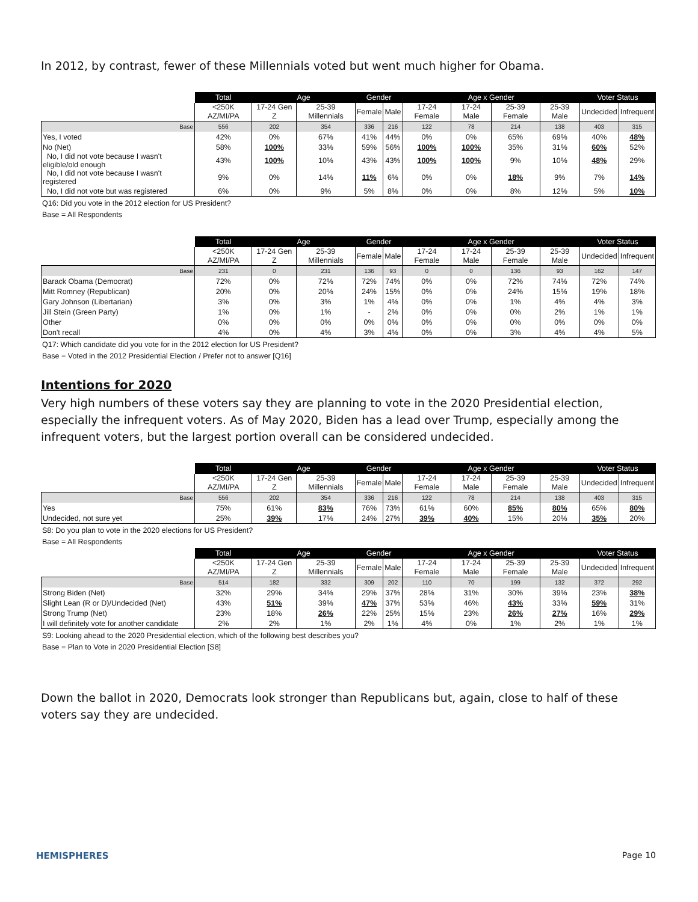In 2012, by contrast, fewer of these Millennials voted but went much higher for Obama.
| | Total | Age | | Gender | | Age x Gender | | | | Voter Status | |
| --- | --- | --- | --- | --- | --- | --- | --- | --- | --- | --- | --- |
| | <250K AZ/MI/PA | 17-24 Gen Z | 25-39 Millennials | Female | Male | 17-24 Female | 17-24 Male | 25-39 Female | 25-39 Male | Undecided | Infrequent |
| Base | 556 | 202 | 354 | 336 | 216 | 122 | 78 | 214 | 138 | 403 | 315 |
| Yes, I voted | 42% | 0% | 67% | 41% | 44% | 0% | 0% | 65% | 69% | 40% | 48% |
| No (Net) | 58% | 100% | 33% | 59% | 56% | 100% | 100% | 35% | 31% | 60% | 52% |
| No, I did not vote because I wasn't eligible/old enough | 43% | 100% | 10% | 43% | 43% | 100% | 100% | 9% | 10% | 48% | 29% |
| No, I did not vote because I wasn't registered | 9% | 0% | 14% | 11% | 6% | 0% | 0% | 18% | 9% | 7% | 14% |
| No, I did not vote but was registered | 6% | 0% | 9% | 5% | 8% | 0% | 0% | 8% | 12% | 5% | 10% |
Q16: Did you vote in the 2012 election for US President?
Base = All Respondents
| | Total | Age | | Gender | | Age x Gender | | | | Voter Status | |
| --- | --- | --- | --- | --- | --- | --- | --- | --- | --- | --- | --- |
| | <250K AZ/MI/PA | 17-24 Gen Z | 25-39 Millennials | Female | Male | 17-24 Female | 17-24 Male | 25-39 Female | 25-39 Male | Undecided | Infrequent |
| Base | 231 | 0 | 231 | 136 | 93 | 0 | 0 | 136 | 93 | 162 | 147 |
| Barack Obama (Democrat) | 72% | 0% | 72% | 72% | 74% | 0% | 0% | 72% | 74% | 72% | 74% |
| Mitt Romney (Republican) | 20% | 0% | 20% | 24% | 15% | 0% | 0% | 24% | 15% | 19% | 18% |
| Gary Johnson (Libertarian) | 3% | 0% | 3% | 1% | 4% | 0% | 0% | 1% | 4% | 4% | 3% |
| Jill Stein (Green Party) | 1% | 0% | 1% | - | 2% | 0% | 0% | 0% | 2% | 1% | 1% |
| Other | 0% | 0% | 0% | 0% | 0% | 0% | 0% | 0% | 0% | 0% | 0% |
| Don't recall | 4% | 0% | 4% | 3% | 4% | 0% | 0% | 3% | 4% | 4% | 5% |
Q17: Which candidate did you vote for in the 2012 election for US President?
Base = Voted in the 2012 Presidential Election / Prefer not to answer [Q16]
Intentions for 2020
Very high numbers of these voters say they are planning to vote in the 2020 Presidential election, especially the infrequent voters. As of May 2020, Biden has a lead over Trump, especially among the infrequent voters, but the largest portion overall can be considered undecided.
| | Total | Age | | Gender | | Age x Gender | | | | Voter Status | |
| --- | --- | --- | --- | --- | --- | --- | --- | --- | --- | --- | --- |
| | <250K AZ/MI/PA | 17-24 Gen Z | 25-39 Millennials | Female | Male | 17-24 Female | 17-24 Male | 25-39 Female | 25-39 Male | Undecided | Infrequent |
| Base | 556 | 202 | 354 | 336 | 216 | 122 | 78 | 214 | 138 | 403 | 315 |
| Yes | 75% | 61% | 83% | 76% | 73% | 61% | 60% | 85% | 80% | 65% | 80% |
| Undecided, not sure yet | 25% | 39% | 17% | 24% | 27% | 39% | 40% | 15% | 20% | 35% | 20% |
S8: Do you plan to vote in the 2020 elections for US President?
Base = All Respondents
| | Total | Age | | Gender | | Age x Gender | | | | Voter Status | |
| --- | --- | --- | --- | --- | --- | --- | --- | --- | --- | --- | --- |
| | <250K AZ/MI/PA | 17-24 Gen Z | 25-39 Millennials | Female | Male | 17-24 Female | 17-24 Male | 25-39 Female | 25-39 Male | Undecided | Infrequent |
| Base | 514 | 182 | 332 | 309 | 202 | 110 | 70 | 199 | 132 | 372 | 292 |
| Strong Biden (Net) | 32% | 29% | 34% | 29% | 37% | 28% | 31% | 30% | 39% | 23% | 38% |
| Slight Lean (R or D)/Undecided (Net) | 43% | 51% | 39% | 47% | 37% | 53% | 46% | 43% | 33% | 59% | 31% |
| Strong Trump (Net) | 23% | 18% | 26% | 22% | 25% | 15% | 23% | 26% | 27% | 16% | 29% |
| I will definitely vote for another candidate | 2% | 2% | 1% | 2% | 1% | 4% | 0% | 1% | 2% | 1% | 1% |
S9: Looking ahead to the 2020 Presidential election, which of the following best describes you?
Base = Plan to Vote in 2020 Presidential Election [S8]
Down the ballot in 2020, Democrats look stronger than Republicans but, again, close to half of these voters say they are undecided.
HEMISPHERES Page 10